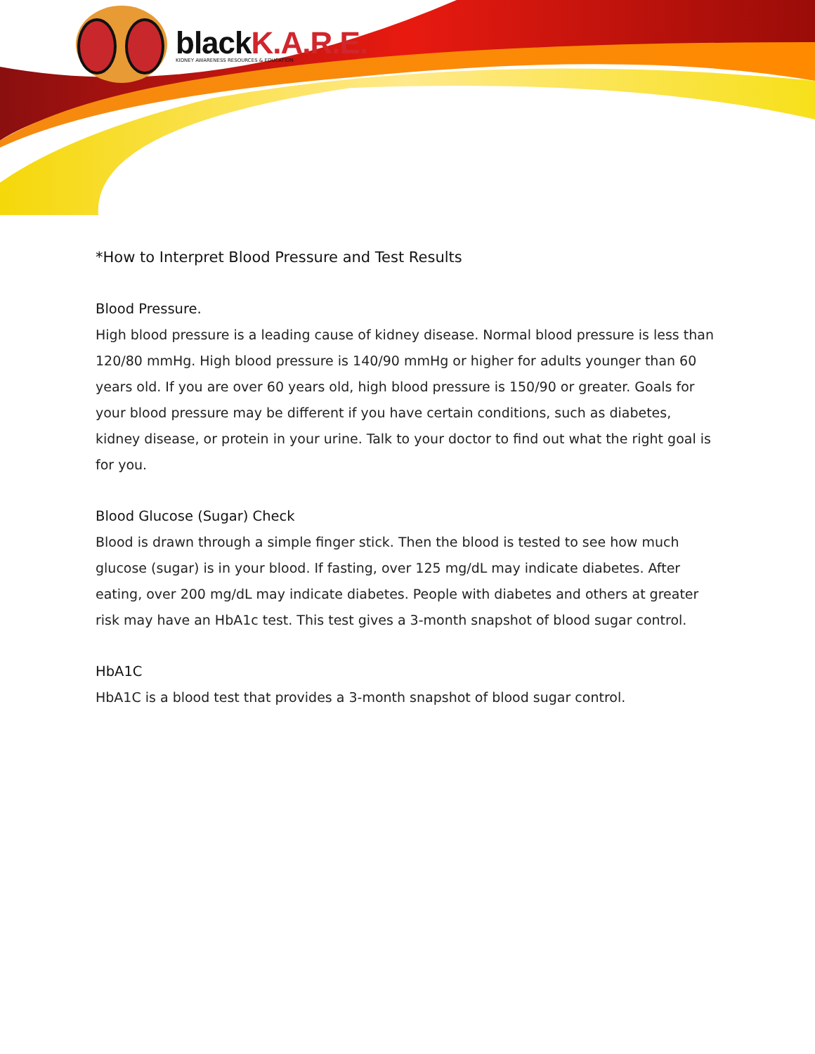blackK.A.R.E.
KIDNEY AWARENESS RESOURCES & EDUCATION
*How to Interpret Blood Pressure and Test Results
Blood Pressure.
High blood pressure is a leading cause of kidney disease. Normal blood pressure is less than 120/80 mmHg. High blood pressure is 140/90 mmHg or higher for adults younger than 60 years old. If you are over 60 years old, high blood pressure is 150/90 or greater. Goals for your blood pressure may be different if you have certain conditions, such as diabetes, kidney disease, or protein in your urine. Talk to your doctor to find out what the right goal is for you.
Blood Glucose (Sugar) Check
Blood is drawn through a simple finger stick. Then the blood is tested to see how much glucose (sugar) is in your blood. If fasting, over 125 mg/dL may indicate diabetes. After eating, over 200 mg/dL may indicate diabetes. People with diabetes and others at greater risk may have an HbA1c test. This test gives a 3-month snapshot of blood sugar control.
HbA1C
HbA1C is a blood test that provides a 3-month snapshot of blood sugar control.